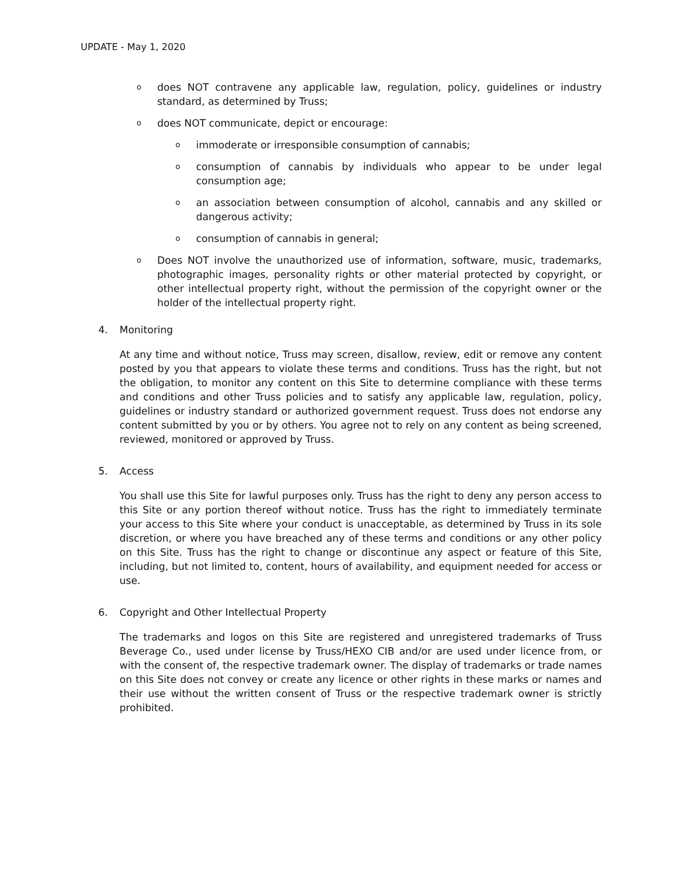UPDATE - May 1, 2020
odoes NOT contravene any applicable law, regulation, policy, guidelines or industry standard, as determined by Truss;
odoes NOT communicate, depict or encourage:
oimmoderate or irresponsible consumption of cannabis;
oconsumption of cannabis by individuals who appear to be under legal consumption age;
oan association between consumption of alcohol, cannabis and any skilled or dangerous activity;
oconsumption of cannabis in general;
o Does NOT involve the unauthorized use of information, software, music, trademarks, photographic images, personality rights or other material protected by copyright, or other intellectual property right, without the permission of the copyright owner or the holder of the intellectual property right.
4. Monitoring
At any time and without notice, Truss may screen, disallow, review, edit or remove any content posted by you that appears to violate these terms and conditions. Truss has the right, but not the obligation, to monitor any content on this Site to determine compliance with these terms and conditions and other Truss policies and to satisfy any applicable law, regulation, policy, guidelines or industry standard or authorized government request. Truss does not endorse any content submitted by you or by others. You agree not to rely on any content as being screened, reviewed, monitored or approved by Truss.
5. Access
You shall use this Site for lawful purposes only. Truss has the right to deny any person access to this Site or any portion thereof without notice. Truss has the right to immediately terminate your access to this Site where your conduct is unacceptable, as determined by Truss in its sole discretion, or where you have breached any of these terms and conditions or any other policy on this Site. Truss has the right to change or discontinue any aspect or feature of this Site, including, but not limited to, content, hours of availability, and equipment needed for access or use.
6. Copyright and Other Intellectual Property
The trademarks and logos on this Site are registered and unregistered trademarks of Truss Beverage Co., used under license by Truss/HEXO CIB and/or are used under licence from, or with the consent of, the respective trademark owner. The display of trademarks or trade names on this Site does not convey or create any licence or other rights in these marks or names and their use without the written consent of Truss or the respective trademark owner is strictly prohibited.